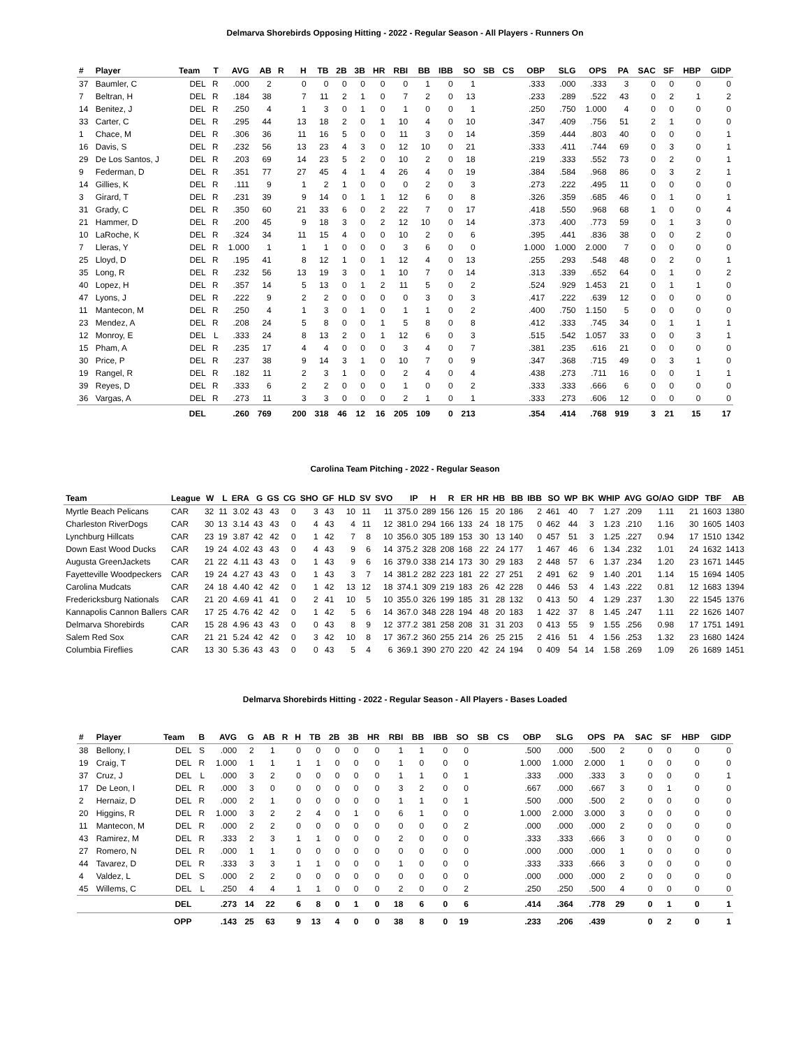Delmarva Shorebirds Opposing Hitting - 2022 - Regular Season - All Players - Runners On
| # | Player | Team | T | AVG | AB | R | H | TB | 2B | 3B | HR | RBI | BB | IBB | SO | SB | CS | OBP | SLG | OPS | PA | SAC | SF | HBP | GIDP |
| --- | --- | --- | --- | --- | --- | --- | --- | --- | --- | --- | --- | --- | --- | --- | --- | --- | --- | --- | --- | --- | --- | --- | --- | --- | --- |
| 37 | Baumler, C | DEL | R | .000 | 2 | | 0 | 0 | 0 | 0 | 0 | 0 | 1 | 0 | 1 | | | .333 | .000 | .333 | 3 | 0 | 0 | 0 | 0 |
| 7 | Beltran, H | DEL | R | .184 | 38 | | 7 | 11 | 2 | 1 | 0 | 7 | 2 | 0 | 13 | | | .233 | .289 | .522 | 43 | 0 | 2 | 1 | 2 |
| 14 | Benitez, J | DEL | R | .250 | 4 | | 1 | 3 | 0 | 1 | 0 | 1 | 0 | 0 | 1 | | | .250 | .750 | 1.000 | 4 | 0 | 0 | 0 | 0 |
| 33 | Carter, C | DEL | R | .295 | 44 | | 13 | 18 | 2 | 0 | 1 | 10 | 4 | 0 | 10 | | | .347 | .409 | .756 | 51 | 2 | 1 | 0 | 0 |
| 1 | Chace, M | DEL | R | .306 | 36 | | 11 | 16 | 5 | 0 | 0 | 11 | 3 | 0 | 14 | | | .359 | .444 | .803 | 40 | 0 | 0 | 0 | 1 |
| 16 | Davis, S | DEL | R | .232 | 56 | | 13 | 23 | 4 | 3 | 0 | 12 | 10 | 0 | 21 | | | .333 | .411 | .744 | 69 | 0 | 3 | 0 | 1 |
| 29 | De Los Santos, J | DEL | R | .203 | 69 | | 14 | 23 | 5 | 2 | 0 | 10 | 2 | 0 | 18 | | | .219 | .333 | .552 | 73 | 0 | 2 | 0 | 1 |
| 9 | Federman, D | DEL | R | .351 | 77 | | 27 | 45 | 4 | 1 | 4 | 26 | 4 | 0 | 19 | | | .384 | .584 | .968 | 86 | 0 | 3 | 2 | 1 |
| 14 | Gillies, K | DEL | R | .111 | 9 | | 1 | 2 | 1 | 0 | 0 | 0 | 2 | 0 | 3 | | | .273 | .222 | .495 | 11 | 0 | 0 | 0 | 0 |
| 3 | Girard, T | DEL | R | .231 | 39 | | 9 | 14 | 0 | 1 | 1 | 12 | 6 | 0 | 8 | | | .326 | .359 | .685 | 46 | 0 | 1 | 0 | 1 |
| 31 | Grady, C | DEL | R | .350 | 60 | | 21 | 33 | 6 | 0 | 2 | 22 | 7 | 0 | 17 | | | .418 | .550 | .968 | 68 | 1 | 0 | 0 | 4 |
| 21 | Hammer, D | DEL | R | .200 | 45 | | 9 | 18 | 3 | 0 | 2 | 12 | 10 | 0 | 14 | | | .373 | .400 | .773 | 59 | 0 | 1 | 3 | 0 |
| 10 | LaRoche, K | DEL | R | .324 | 34 | | 11 | 15 | 4 | 0 | 0 | 10 | 2 | 0 | 6 | | | .395 | .441 | .836 | 38 | 0 | 0 | 2 | 0 |
| 7 | Lleras, Y | DEL | R | 1.000 | 1 | | 1 | 1 | 0 | 0 | 0 | 3 | 6 | 0 | 0 | | | 1.000 | 1.000 | 2.000 | 7 | 0 | 0 | 0 | 0 |
| 25 | Lloyd, D | DEL | R | .195 | 41 | | 8 | 12 | 1 | 0 | 1 | 12 | 4 | 0 | 13 | | | .255 | .293 | .548 | 48 | 0 | 2 | 0 | 1 |
| 35 | Long, R | DEL | R | .232 | 56 | | 13 | 19 | 3 | 0 | 1 | 10 | 7 | 0 | 14 | | | .313 | .339 | .652 | 64 | 0 | 1 | 0 | 2 |
| 40 | Lopez, H | DEL | R | .357 | 14 | | 5 | 13 | 0 | 1 | 2 | 11 | 5 | 0 | 2 | | | .524 | .929 | 1.453 | 21 | 0 | 1 | 1 | 0 |
| 47 | Lyons, J | DEL | R | .222 | 9 | | 2 | 2 | 0 | 0 | 0 | 0 | 3 | 0 | 3 | | | .417 | .222 | .639 | 12 | 0 | 0 | 0 | 0 |
| 11 | Mantecon, M | DEL | R | .250 | 4 | | 1 | 3 | 0 | 1 | 0 | 1 | 1 | 0 | 2 | | | .400 | .750 | 1.150 | 5 | 0 | 0 | 0 | 0 |
| 23 | Mendez, A | DEL | R | .208 | 24 | | 5 | 8 | 0 | 0 | 1 | 5 | 8 | 0 | 8 | | | .412 | .333 | .745 | 34 | 0 | 1 | 1 | 1 |
| 12 | Monroy, E | DEL | L | .333 | 24 | | 8 | 13 | 2 | 0 | 1 | 12 | 6 | 0 | 3 | | | .515 | .542 | 1.057 | 33 | 0 | 0 | 3 | 1 |
| 15 | Pham, A | DEL | R | .235 | 17 | | 4 | 4 | 0 | 0 | 0 | 3 | 4 | 0 | 7 | | | .381 | .235 | .616 | 21 | 0 | 0 | 0 | 0 |
| 30 | Price, P | DEL | R | .237 | 38 | | 9 | 14 | 3 | 1 | 0 | 10 | 7 | 0 | 9 | | | .347 | .368 | .715 | 49 | 0 | 3 | 1 | 0 |
| 19 | Rangel, R | DEL | R | .182 | 11 | | 2 | 3 | 1 | 0 | 0 | 2 | 4 | 0 | 4 | | | .438 | .273 | .711 | 16 | 0 | 0 | 1 | 1 |
| 39 | Reyes, D | DEL | R | .333 | 6 | | 2 | 2 | 0 | 0 | 0 | 1 | 0 | 0 | 2 | | | .333 | .333 | .666 | 6 | 0 | 0 | 0 | 0 |
| 36 | Vargas, A | DEL | R | .273 | 11 | | 3 | 3 | 0 | 0 | 0 | 2 | 1 | 0 | 1 | | | .333 | .273 | .606 | 12 | 0 | 0 | 0 | 0 |
| | | DEL | | .260 | 769 | | 200 | 318 | 46 | 12 | 16 | 205 | 109 | 0 | 213 | | | .354 | .414 | .768 | 919 | 3 | 21 | 15 | 17 |
Carolina Team Pitching - 2022 - Regular Season
| Team | League | W | L | ERA | G | GS | CG | SHO | GF | HLD | SV | SVO | IP | H | R | ER | HR | HB | BB | IBB | SO | WP | BK | WHIP | AVG | GO/AO | GIDP | TBF | AB |
| --- | --- | --- | --- | --- | --- | --- | --- | --- | --- | --- | --- | --- | --- | --- | --- | --- | --- | --- | --- | --- | --- | --- | --- | --- | --- | --- | --- | --- | --- |
| Myrtle Beach Pelicans | CAR | 32 | 11 | 3.02 | 43 | 43 | 0 | 3 | 43 | 10 | 11 | 11 | 375.0 | 289 | 156 | 126 | 15 | 20 | 186 | 2 | 461 | 40 | 7 | 1.27 | .209 | 1.11 | 21 | 1603 | 1380 |
| Charleston RiverDogs | CAR | 30 | 13 | 3.14 | 43 | 43 | 0 | 4 | 43 | 4 | 11 | 12 | 381.0 | 294 | 166 | 133 | 24 | 18 | 175 | 0 | 462 | 44 | 3 | 1.23 | .210 | 1.16 | 30 | 1605 | 1403 |
| Lynchburg Hillcats | CAR | 23 | 19 | 3.87 | 42 | 42 | 0 | 1 | 42 | 7 | 8 | 10 | 356.0 | 305 | 189 | 153 | 30 | 13 | 140 | 0 | 457 | 51 | 3 | 1.25 | .227 | 0.94 | 17 | 1510 | 1342 |
| Down East Wood Ducks | CAR | 19 | 24 | 4.02 | 43 | 43 | 0 | 4 | 43 | 9 | 6 | 14 | 375.2 | 328 | 208 | 168 | 22 | 24 | 177 | 1 | 467 | 46 | 6 | 1.34 | .232 | 1.01 | 24 | 1632 | 1413 |
| Augusta GreenJackets | CAR | 21 | 22 | 4.11 | 43 | 43 | 0 | 1 | 43 | 9 | 6 | 16 | 379.0 | 338 | 214 | 173 | 30 | 29 | 183 | 2 | 448 | 57 | 6 | 1.37 | .234 | 1.20 | 23 | 1671 | 1445 |
| Fayetteville Woodpeckers | CAR | 19 | 24 | 4.27 | 43 | 43 | 0 | 1 | 43 | 3 | 7 | 14 | 381.2 | 282 | 223 | 181 | 22 | 27 | 251 | 2 | 491 | 62 | 9 | 1.40 | .201 | 1.14 | 15 | 1694 | 1405 |
| Carolina Mudcats | CAR | 24 | 18 | 4.40 | 42 | 42 | 0 | 1 | 42 | 13 | 12 | 18 | 374.1 | 309 | 219 | 183 | 26 | 42 | 228 | 0 | 446 | 53 | 4 | 1.43 | .222 | 0.81 | 12 | 1683 | 1394 |
| Fredericksburg Nationals | CAR | 21 | 20 | 4.69 | 41 | 41 | 0 | 2 | 41 | 10 | 5 | 10 | 355.0 | 326 | 199 | 185 | 31 | 28 | 132 | 0 | 413 | 50 | 4 | 1.29 | .237 | 1.30 | 22 | 1545 | 1376 |
| Kannapolis Cannon Ballers | CAR | 17 | 25 | 4.76 | 42 | 42 | 0 | 1 | 42 | 5 | 6 | 14 | 367.0 | 348 | 228 | 194 | 48 | 20 | 183 | 1 | 422 | 37 | 8 | 1.45 | .247 | 1.11 | 22 | 1626 | 1407 |
| Delmarva Shorebirds | CAR | 15 | 28 | 4.96 | 43 | 43 | 0 | 0 | 43 | 8 | 9 | 12 | 377.2 | 381 | 258 | 208 | 31 | 31 | 203 | 0 | 413 | 55 | 9 | 1.55 | .256 | 0.98 | 17 | 1751 | 1491 |
| Salem Red Sox | CAR | 21 | 21 | 5.24 | 42 | 42 | 0 | 3 | 42 | 10 | 8 | 17 | 367.2 | 360 | 255 | 214 | 26 | 25 | 215 | 2 | 416 | 51 | 4 | 1.56 | .253 | 1.32 | 23 | 1680 | 1424 |
| Columbia Fireflies | CAR | 13 | 30 | 5.36 | 43 | 43 | 0 | 0 | 43 | 5 | 4 | 6 | 369.1 | 390 | 270 | 220 | 42 | 24 | 194 | 0 | 409 | 54 | 14 | 1.58 | .269 | 1.09 | 26 | 1689 | 1451 |
Delmarva Shorebirds Hitting - 2022 - Regular Season - All Players - Bases Loaded
| # | Player | Team | B | AVG | G | AB | R | H | TB | 2B | 3B | HR | RBI | BB | IBB | SO | SB | CS | OBP | SLG | OPS | PA | SAC | SF | HBP | GIDP |
| --- | --- | --- | --- | --- | --- | --- | --- | --- | --- | --- | --- | --- | --- | --- | --- | --- | --- | --- | --- | --- | --- | --- | --- | --- | --- | --- |
| 38 | Bellony, I | DEL | S | .000 | 2 | 1 | | 0 | 0 | 0 | 0 | 0 | 1 | 1 | 0 | 0 | | | .500 | .000 | .500 | 2 | 0 | 0 | 0 | 0 |
| 19 | Craig, T | DEL | R | 1.000 | 1 | 1 | | 1 | 1 | 0 | 0 | 0 | 1 | 0 | 0 | 0 | | | 1.000 | 1.000 | 2.000 | 1 | 0 | 0 | 0 | 0 |
| 37 | Cruz, J | DEL | L | .000 | 3 | 2 | | 0 | 0 | 0 | 0 | 0 | 1 | 1 | 0 | 1 | | | .333 | .000 | .333 | 3 | 0 | 0 | 0 | 1 |
| 17 | De Leon, I | DEL | R | .000 | 3 | 0 | | 0 | 0 | 0 | 0 | 0 | 3 | 2 | 0 | 0 | | | .667 | .000 | .667 | 3 | 0 | 1 | 0 | 0 |
| 2 | Hernaiz, D | DEL | R | .000 | 2 | 1 | | 0 | 0 | 0 | 0 | 0 | 1 | 1 | 0 | 1 | | | .500 | .000 | .500 | 2 | 0 | 0 | 0 | 0 |
| 20 | Higgins, R | DEL | R | 1.000 | 3 | 2 | | 2 | 4 | 0 | 1 | 0 | 6 | 1 | 0 | 0 | | | 1.000 | 2.000 | 3.000 | 3 | 0 | 0 | 0 | 0 |
| 11 | Mantecon, M | DEL | R | .000 | 2 | 2 | | 0 | 0 | 0 | 0 | 0 | 0 | 0 | 0 | 2 | | | .000 | .000 | .000 | 2 | 0 | 0 | 0 | 0 |
| 43 | Ramirez, M | DEL | R | .333 | 2 | 3 | | 1 | 1 | 0 | 0 | 0 | 2 | 0 | 0 | 0 | | | .333 | .333 | .666 | 3 | 0 | 0 | 0 | 0 |
| 27 | Romero, N | DEL | R | .000 | 1 | 1 | | 0 | 0 | 0 | 0 | 0 | 0 | 0 | 0 | 0 | | | .000 | .000 | .000 | 1 | 0 | 0 | 0 | 0 |
| 44 | Tavarez, D | DEL | R | .333 | 3 | 3 | | 1 | 1 | 0 | 0 | 0 | 1 | 0 | 0 | 0 | | | .333 | .333 | .666 | 3 | 0 | 0 | 0 | 0 |
| 4 | Valdez, L | DEL | S | .000 | 2 | 2 | | 0 | 0 | 0 | 0 | 0 | 0 | 0 | 0 | 0 | | | .000 | .000 | .000 | 2 | 0 | 0 | 0 | 0 |
| 45 | Willems, C | DEL | L | .250 | 4 | 4 | | 1 | 1 | 0 | 0 | 0 | 2 | 0 | 0 | 2 | | | .250 | .250 | .500 | 4 | 0 | 0 | 0 | 0 |
| | | DEL | | .273 | 14 | 22 | | 6 | 8 | 0 | 1 | 0 | 18 | 6 | 0 | 6 | | | .414 | .364 | .778 | 29 | 0 | 1 | 0 | 1 |
| | | OPP | | .143 | 25 | 63 | | 9 | 13 | 4 | 0 | 0 | 38 | 8 | 0 | 19 | | | .233 | .206 | .439 | | 0 | 2 | 0 | 1 |